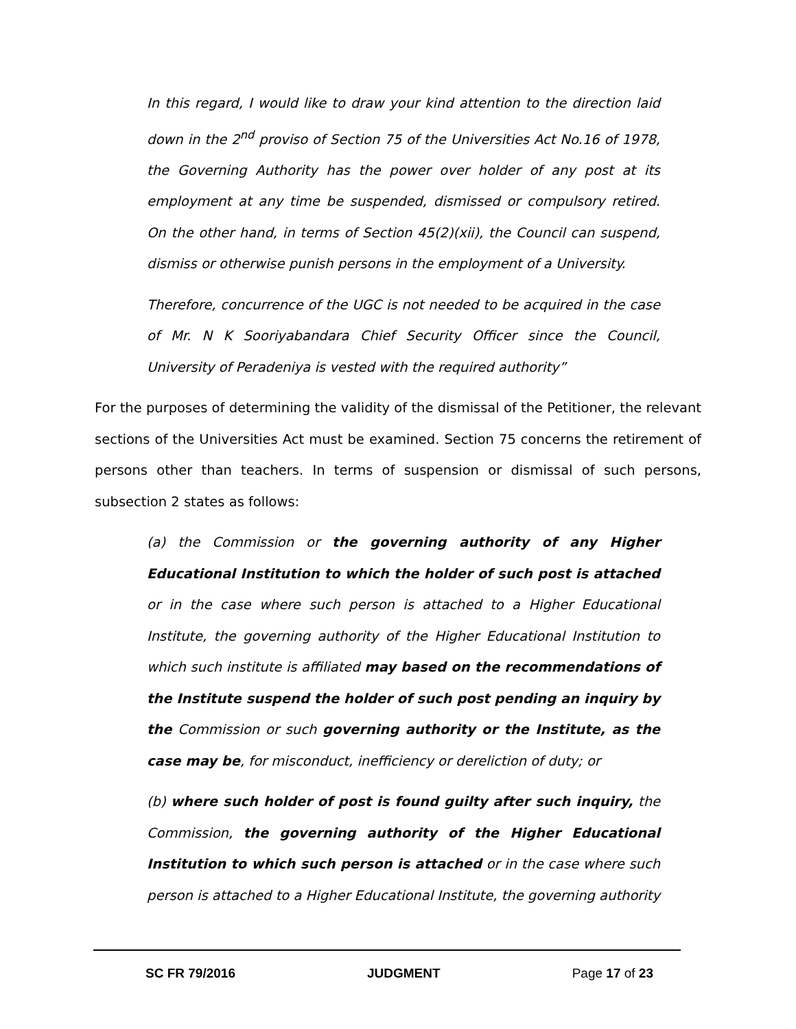In this regard, I would like to draw your kind attention to the direction laid down in the 2<sup>nd</sup> proviso of Section 75 of the Universities Act No.16 of 1978, the Governing Authority has the power over holder of any post at its employment at any time be suspended, dismissed or compulsory retired. On the other hand, in terms of Section 45(2)(xii), the Council can suspend, dismiss or otherwise punish persons in the employment of a University.
Therefore, concurrence of the UGC is not needed to be acquired in the case of Mr. N K Sooriyabandara Chief Security Officer since the Council, University of Peradeniya is vested with the required authority”
For the purposes of determining the validity of the dismissal of the Petitioner, the relevant sections of the Universities Act must be examined. Section 75 concerns the retirement of persons other than teachers. In terms of suspension or dismissal of such persons, subsection 2 states as follows:
(a) the Commission or the governing authority of any Higher Educational Institution to which the holder of such post is attached or in the case where such person is attached to a Higher Educational Institute, the governing authority of the Higher Educational Institution to which such institute is affiliated may based on the recommendations of the Institute suspend the holder of such post pending an inquiry by the Commission or such governing authority or the Institute, as the case may be, for misconduct, inefficiency or dereliction of duty; or
(b) where such holder of post is found guilty after such inquiry, the Commission, the governing authority of the Higher Educational Institution to which such person is attached or in the case where such person is attached to a Higher Educational Institute, the governing authority
SC FR 79/2016 JUDGMENT Page 17 of 23